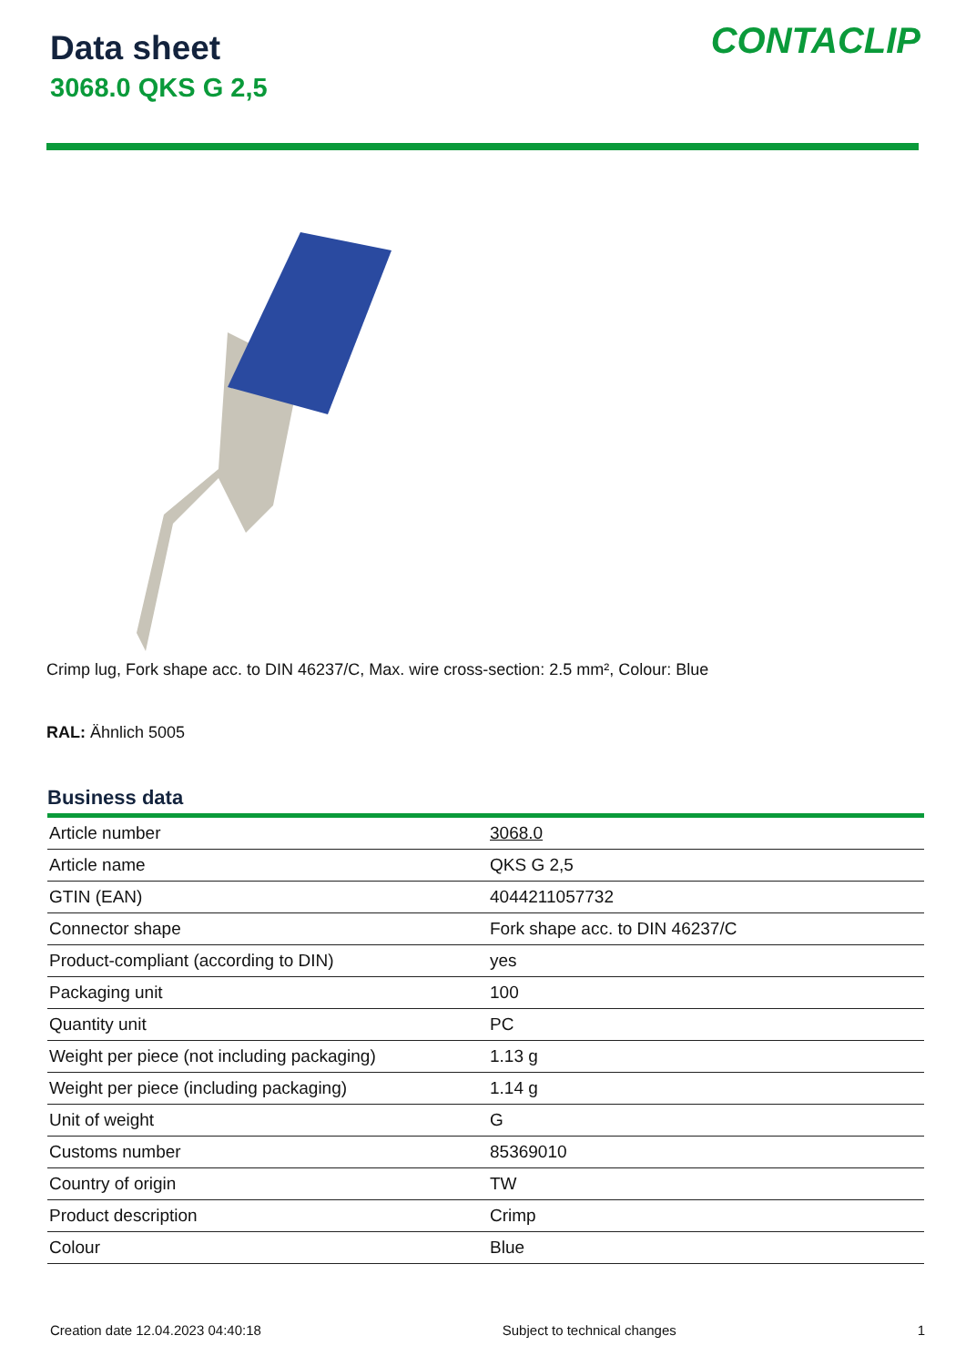Data sheet
3068.0 QKS G 2,5
CONTACLIP
Crimp lug, Fork shape acc. to DIN 46237/C, Max. wire cross-section: 2.5 mm², Colour: Blue
RAL: Ähnlich 5005
Business data
| Article number | 3068.0 |
| Article name | QKS G 2,5 |
| GTIN (EAN) | 4044211057732 |
| Connector shape | Fork shape acc. to DIN 46237/C |
| Product-compliant (according to DIN) | yes |
| Packaging unit | 100 |
| Quantity unit | PC |
| Weight per piece (not including packaging) | 1.13 g |
| Weight per piece (including packaging) | 1.14 g |
| Unit of weight | G |
| Customs number | 85369010 |
| Country of origin | TW |
| Product description | Crimp |
| Colour | Blue |
Creation date 12.04.2023 04:40:18 Subject to technical changes 1